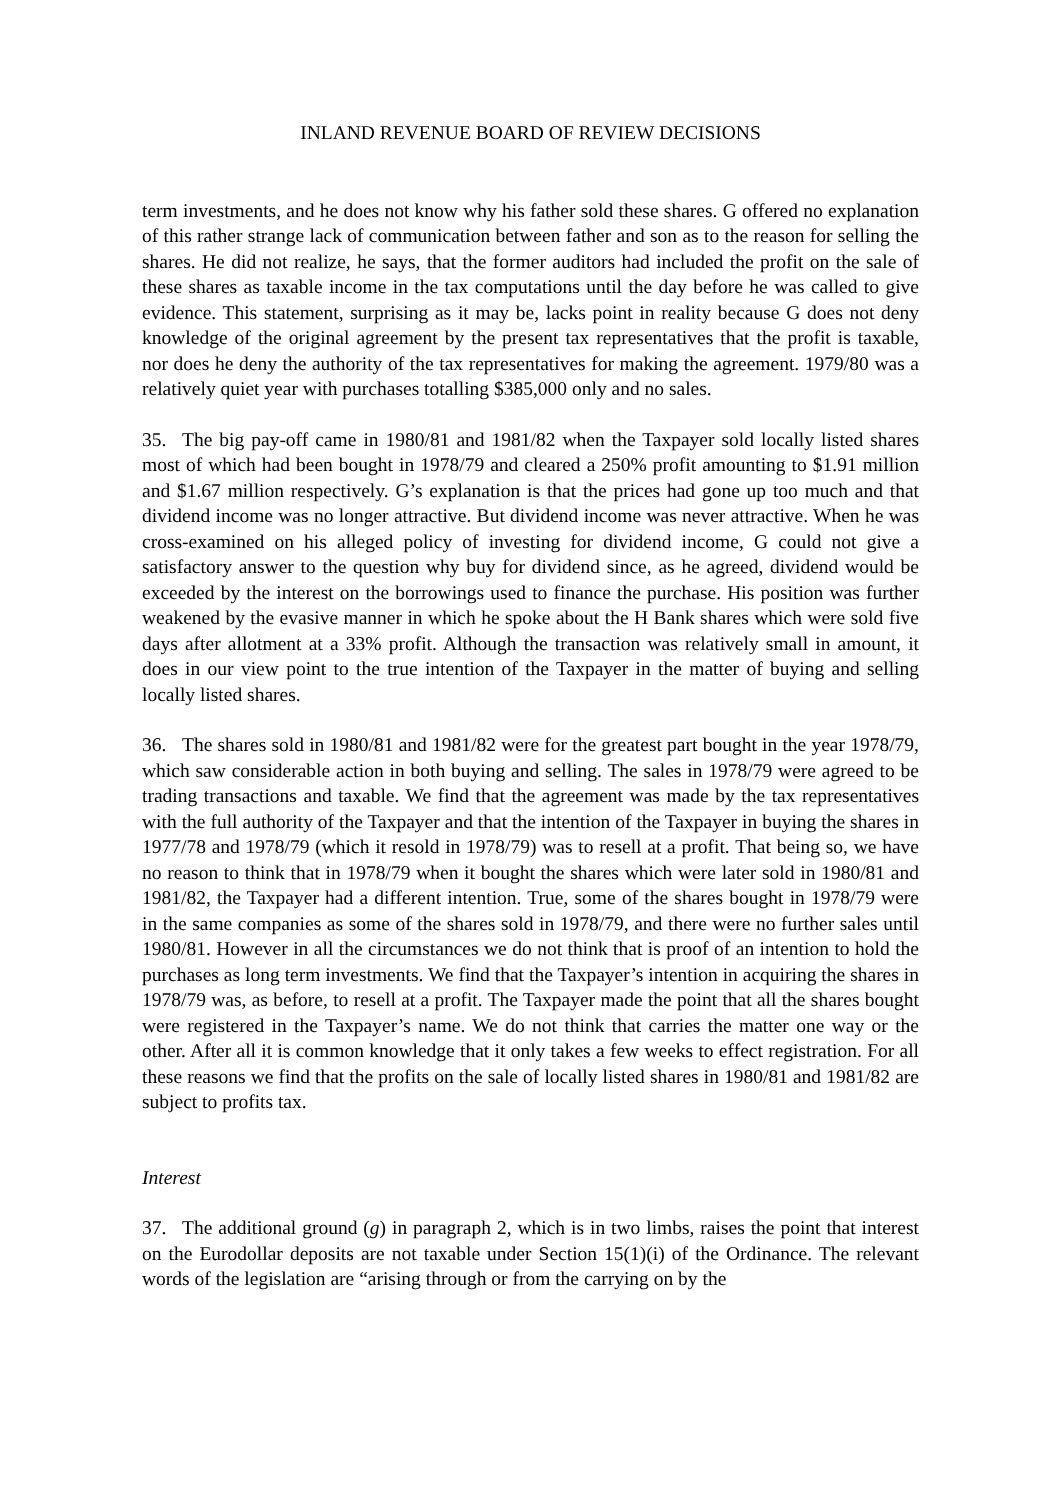INLAND REVENUE BOARD OF REVIEW DECISIONS
term investments, and he does not know why his father sold these shares. G offered no explanation of this rather strange lack of communication between father and son as to the reason for selling the shares. He did not realize, he says, that the former auditors had included the profit on the sale of these shares as taxable income in the tax computations until the day before he was called to give evidence. This statement, surprising as it may be, lacks point in reality because G does not deny knowledge of the original agreement by the present tax representatives that the profit is taxable, nor does he deny the authority of the tax representatives for making the agreement. 1979/80 was a relatively quiet year with purchases totalling $385,000 only and no sales.
35. The big pay-off came in 1980/81 and 1981/82 when the Taxpayer sold locally listed shares most of which had been bought in 1978/79 and cleared a 250% profit amounting to $1.91 million and $1.67 million respectively. G’s explanation is that the prices had gone up too much and that dividend income was no longer attractive. But dividend income was never attractive. When he was cross-examined on his alleged policy of investing for dividend income, G could not give a satisfactory answer to the question why buy for dividend since, as he agreed, dividend would be exceeded by the interest on the borrowings used to finance the purchase. His position was further weakened by the evasive manner in which he spoke about the H Bank shares which were sold five days after allotment at a 33% profit. Although the transaction was relatively small in amount, it does in our view point to the true intention of the Taxpayer in the matter of buying and selling locally listed shares.
36. The shares sold in 1980/81 and 1981/82 were for the greatest part bought in the year 1978/79, which saw considerable action in both buying and selling. The sales in 1978/79 were agreed to be trading transactions and taxable. We find that the agreement was made by the tax representatives with the full authority of the Taxpayer and that the intention of the Taxpayer in buying the shares in 1977/78 and 1978/79 (which it resold in 1978/79) was to resell at a profit. That being so, we have no reason to think that in 1978/79 when it bought the shares which were later sold in 1980/81 and 1981/82, the Taxpayer had a different intention. True, some of the shares bought in 1978/79 were in the same companies as some of the shares sold in 1978/79, and there were no further sales until 1980/81. However in all the circumstances we do not think that is proof of an intention to hold the purchases as long term investments. We find that the Taxpayer’s intention in acquiring the shares in 1978/79 was, as before, to resell at a profit. The Taxpayer made the point that all the shares bought were registered in the Taxpayer’s name. We do not think that carries the matter one way or the other. After all it is common knowledge that it only takes a few weeks to effect registration. For all these reasons we find that the profits on the sale of locally listed shares in 1980/81 and 1981/82 are subject to profits tax.
Interest
37. The additional ground (g) in paragraph 2, which is in two limbs, raises the point that interest on the Eurodollar deposits are not taxable under Section 15(1)(i) of the Ordinance. The relevant words of the legislation are “arising through or from the carrying on by the